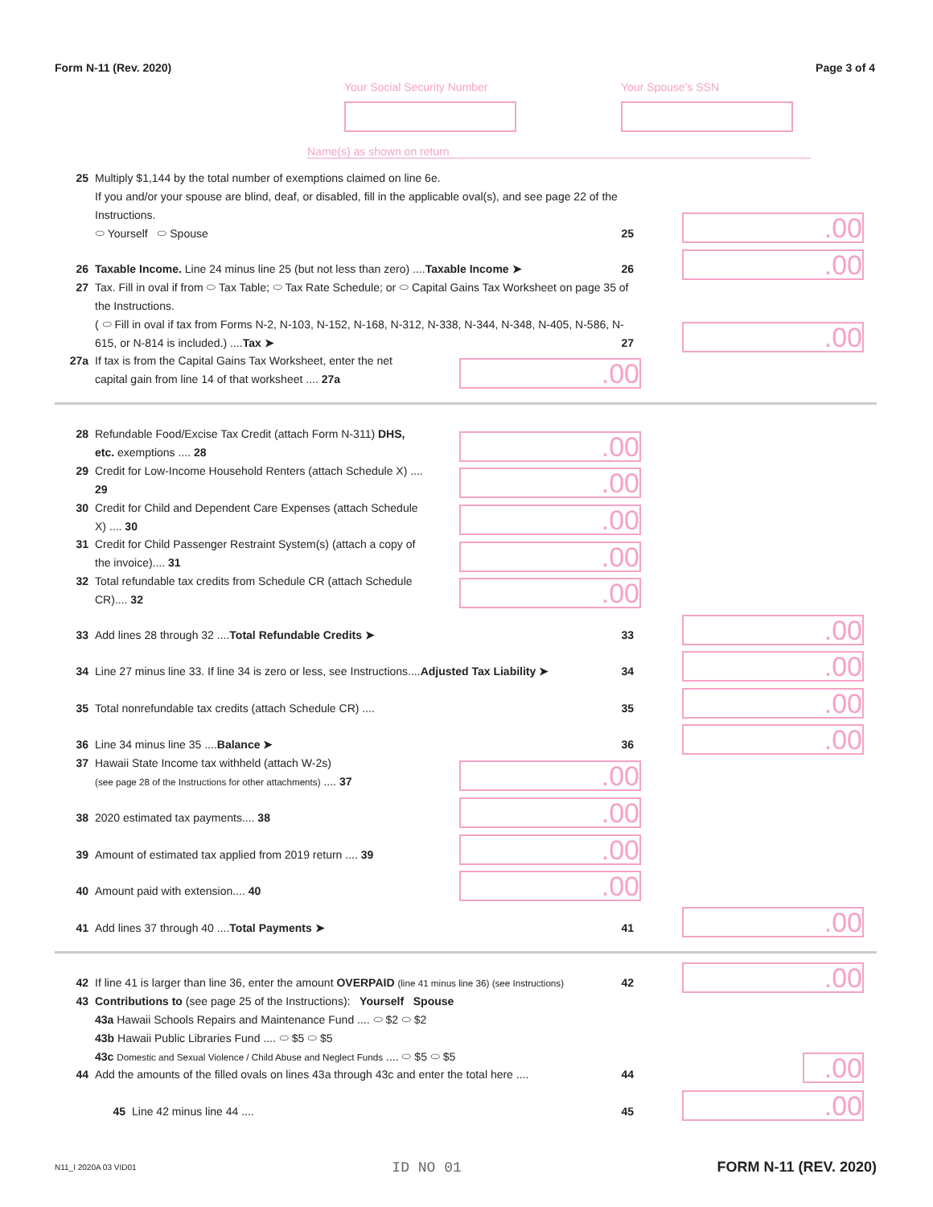Form N-11 (Rev. 2020) Page 3 of 4
Your Social Security Number
Your Spouse's SSN
Name(s) as shown on return
25 Multiply $1,144 by the total number of exemptions claimed on line 6e.
If you and/or your spouse are blind, deaf, or disabled, fill in the applicable oval(s), and see page 22 of the Instructions.
⬭ Yourself ⬭ Spouse 25
.00
26 Taxable Income. Line 24 minus line 25 (but not less than zero) ....Taxable Income ➤ 26
.00
27 Tax. Fill in oval if from ⬭ Tax Table; ⬭ Tax Rate Schedule; or ⬭ Capital Gains Tax Worksheet on page 35 of the Instructions.
( ⬭ Fill in oval if tax from Forms N-2, N-103, N-152, N-168, N-312, N-338, N-344, N-348, N-405, N-586, N-615, or N-814 is included.) ....Tax ➤ 27
.00
27a If tax is from the Capital Gains Tax Worksheet, enter the net capital gain from line 14 of that worksheet .... 27a
.00
28 Refundable Food/Excise Tax Credit (attach Form N-311) DHS, etc. exemptions .... 28
29 Credit for Low-Income Household Renters (attach Schedule X) .... 29
30 Credit for Child and Dependent Care Expenses (attach Schedule X) .... 30
31 Credit for Child Passenger Restraint System(s) (attach a copy of the invoice).... 31
32 Total refundable tax credits from Schedule CR (attach Schedule CR).... 32
.00
.00
.00
.00
.00
33 Add lines 28 through 32 ....Total Refundable Credits ➤ 33
34 Line 27 minus line 33. If line 34 is zero or less, see Instructions....Adjusted Tax Liability ➤ 34
35 Total nonrefundable tax credits (attach Schedule CR) .... 35
36 Line 34 minus line 35 ....Balance ➤ 36
.00
.00
.00
.00
37 Hawaii State Income tax withheld (attach W-2s)
(see page 28 of the Instructions for other attachments) .... 37
38 2020 estimated tax payments.... 38
39 Amount of estimated tax applied from 2019 return .... 39
40 Amount paid with extension.... 40
.00
.00
.00
.00
41 Add lines 37 through 40 ....Total Payments ➤ 41 .00
42 If line 41 is larger than line 36, enter the amount OVERPAID (line 41 minus line 36) (see Instructions) 42
.00
43 Contributions to (see page 25 of the Instructions): Yourself Spouse
43a Hawaii Schools Repairs and Maintenance Fund .... ⬭ $2 ⬭ $2
43b Hawaii Public Libraries Fund .... ⬭ $5 ⬭ $5
43c Domestic and Sexual Violence / Child Abuse and Neglect Funds .... ⬭ $5 ⬭ $5
44 Add the amounts of the filled ovals on lines 43a through 43c and enter the total here .... 44
.00
45 Line 42 minus line 44 .... 45 .00
N11_I 2020A 03 VID01 ID NO 01 FORM N-11 (REV. 2020)